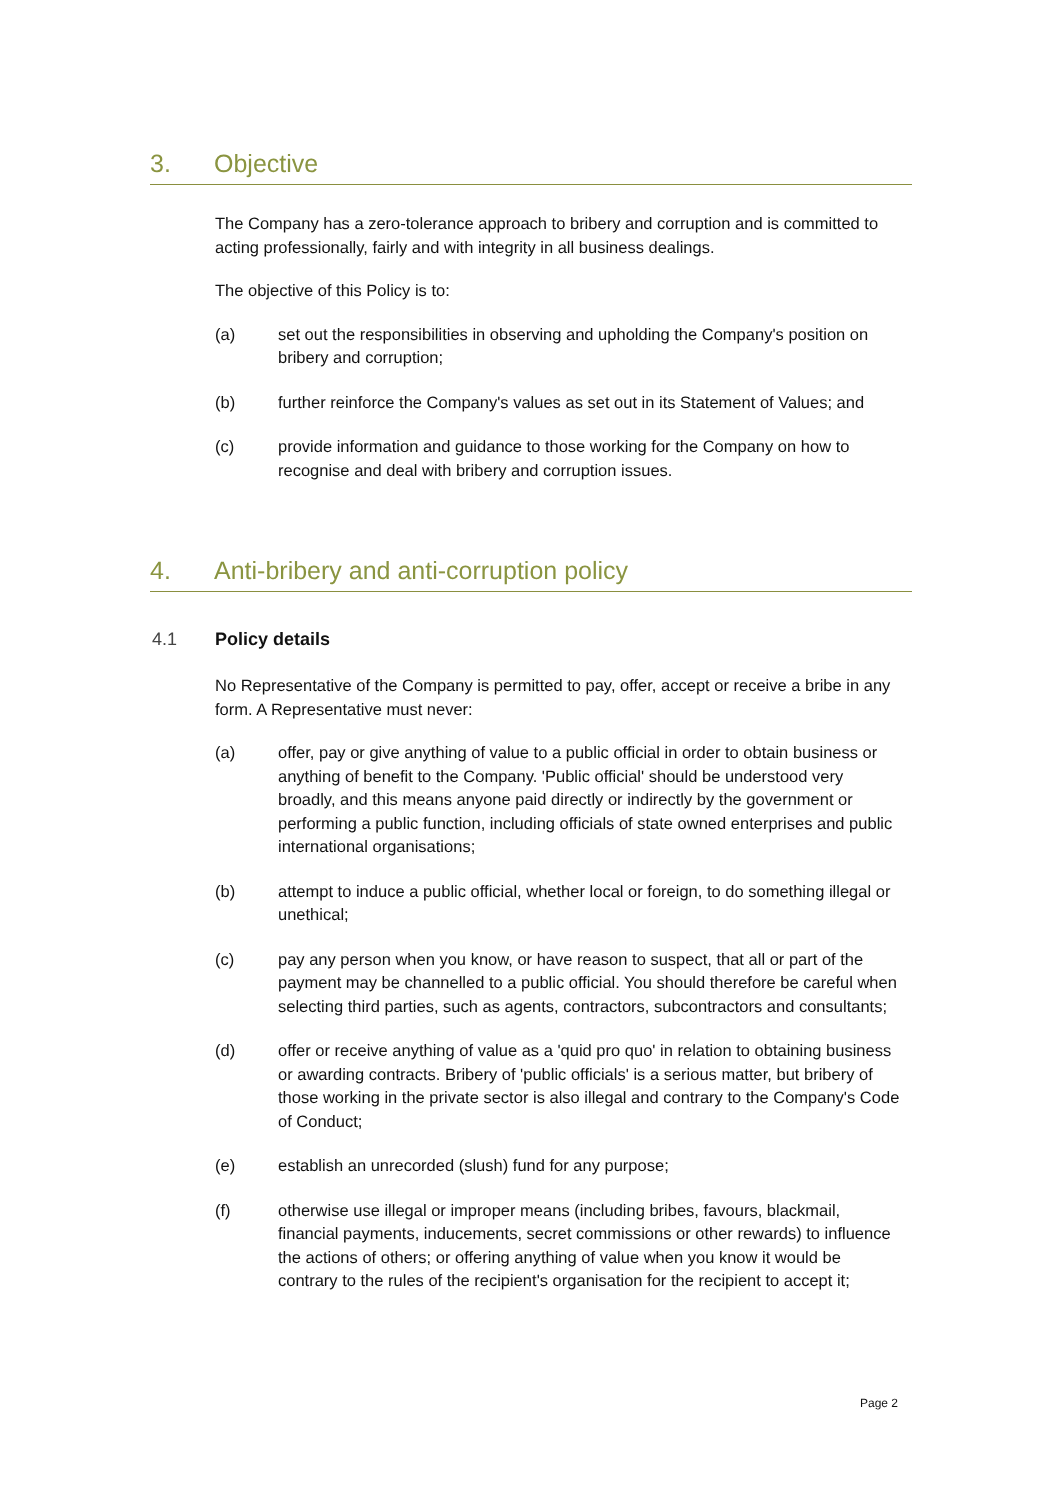3. Objective
The Company has a zero-tolerance approach to bribery and corruption and is committed to acting professionally, fairly and with integrity in all business dealings.
The objective of this Policy is to:
(a) set out the responsibilities in observing and upholding the Company's position on bribery and corruption;
(b) further reinforce the Company's values as set out in its Statement of Values; and
(c) provide information and guidance to those working for the Company on how to recognise and deal with bribery and corruption issues.
4. Anti-bribery and anti-corruption policy
4.1 Policy details
No Representative of the Company is permitted to pay, offer, accept or receive a bribe in any form. A Representative must never:
(a) offer, pay or give anything of value to a public official in order to obtain business or anything of benefit to the Company. 'Public official' should be understood very broadly, and this means anyone paid directly or indirectly by the government or performing a public function, including officials of state owned enterprises and public international organisations;
(b) attempt to induce a public official, whether local or foreign, to do something illegal or unethical;
(c) pay any person when you know, or have reason to suspect, that all or part of the payment may be channelled to a public official. You should therefore be careful when selecting third parties, such as agents, contractors, subcontractors and consultants;
(d) offer or receive anything of value as a 'quid pro quo' in relation to obtaining business or awarding contracts. Bribery of 'public officials' is a serious matter, but bribery of those working in the private sector is also illegal and contrary to the Company's Code of Conduct;
(e) establish an unrecorded (slush) fund for any purpose;
(f) otherwise use illegal or improper means (including bribes, favours, blackmail, financial payments, inducements, secret commissions or other rewards) to influence the actions of others; or offering anything of value when you know it would be contrary to the rules of the recipient's organisation for the recipient to accept it;
Page 2